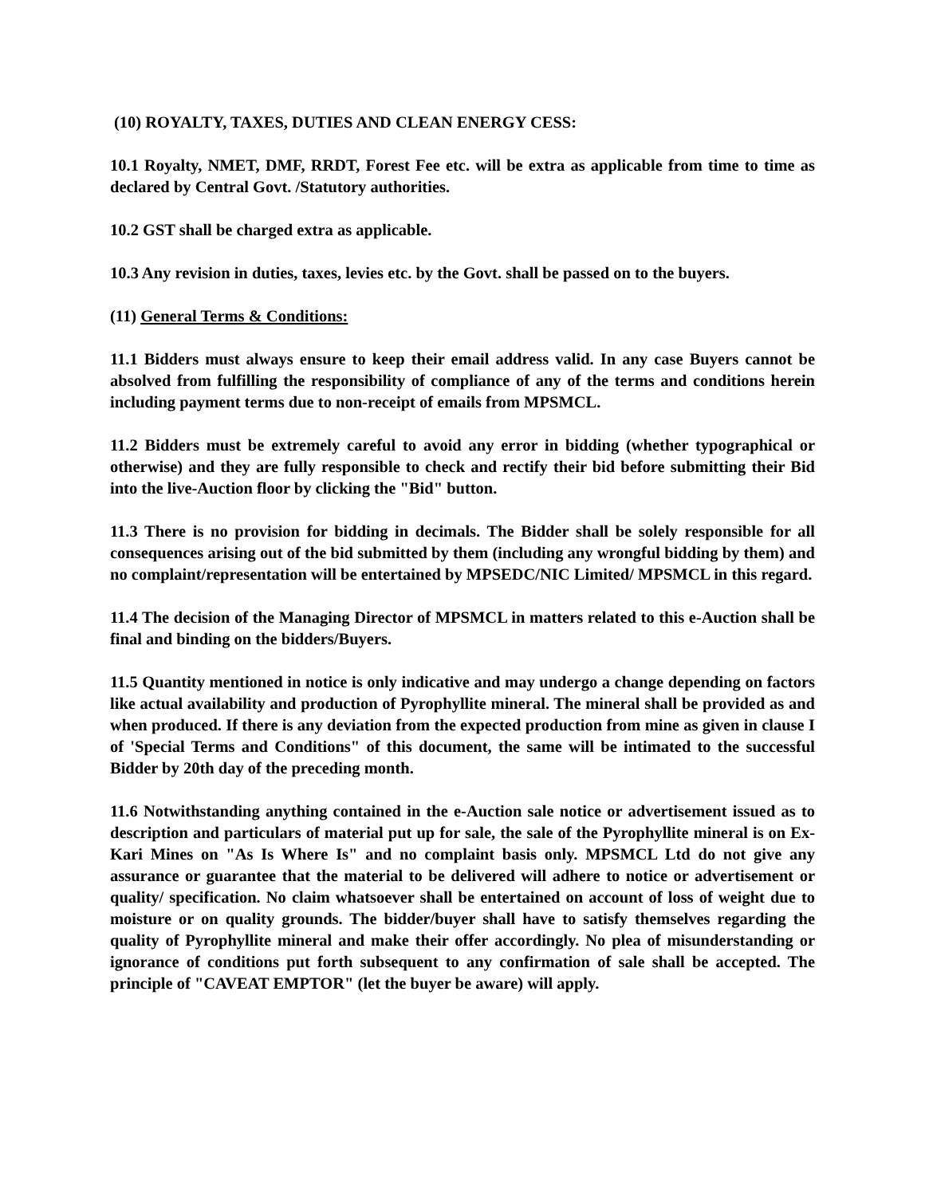(10) ROYALTY, TAXES, DUTIES AND CLEAN ENERGY CESS:
10.1 Royalty, NMET, DMF, RRDT, Forest Fee etc. will be extra as applicable from time to time as declared by Central Govt. /Statutory authorities.
10.2 GST shall be charged extra as applicable.
10.3 Any revision in duties, taxes, levies etc. by the Govt. shall be passed on to the buyers.
(11) General Terms & Conditions:
11.1 Bidders must always ensure to keep their email address valid. In any case Buyers cannot be absolved from fulfilling the responsibility of compliance of any of the terms and conditions herein including payment terms due to non-receipt of emails from MPSMCL.
11.2 Bidders must be extremely careful to avoid any error in bidding (whether typographical or otherwise) and they are fully responsible to check and rectify their bid before submitting their Bid into the live-Auction floor by clicking the "Bid" button.
11.3 There is no provision for bidding in decimals. The Bidder shall be solely responsible for all consequences arising out of the bid submitted by them (including any wrongful bidding by them) and no complaint/representation will be entertained by MPSEDC/NIC Limited/ MPSMCL in this regard.
11.4 The decision of the Managing Director of MPSMCL in matters related to this e-Auction shall be final and binding on the bidders/Buyers.
11.5 Quantity mentioned in notice is only indicative and may undergo a change depending on factors like actual availability and production of Pyrophyllite mineral. The mineral shall be provided as and when produced. If there is any deviation from the expected production from mine as given in clause I of 'Special Terms and Conditions" of this document, the same will be intimated to the successful Bidder by 20th day of the preceding month.
11.6 Notwithstanding anything contained in the e-Auction sale notice or advertisement issued as to description and particulars of material put up for sale, the sale of the Pyrophyllite mineral is on Ex-Kari Mines on "As Is Where Is" and no complaint basis only. MPSMCL Ltd do not give any assurance or guarantee that the material to be delivered will adhere to notice or advertisement or quality/ specification. No claim whatsoever shall be entertained on account of loss of weight due to moisture or on quality grounds. The bidder/buyer shall have to satisfy themselves regarding the quality of Pyrophyllite mineral and make their offer accordingly. No plea of misunderstanding or ignorance of conditions put forth subsequent to any confirmation of sale shall be accepted. The principle of "CAVEAT EMPTOR" (let the buyer be aware) will apply.